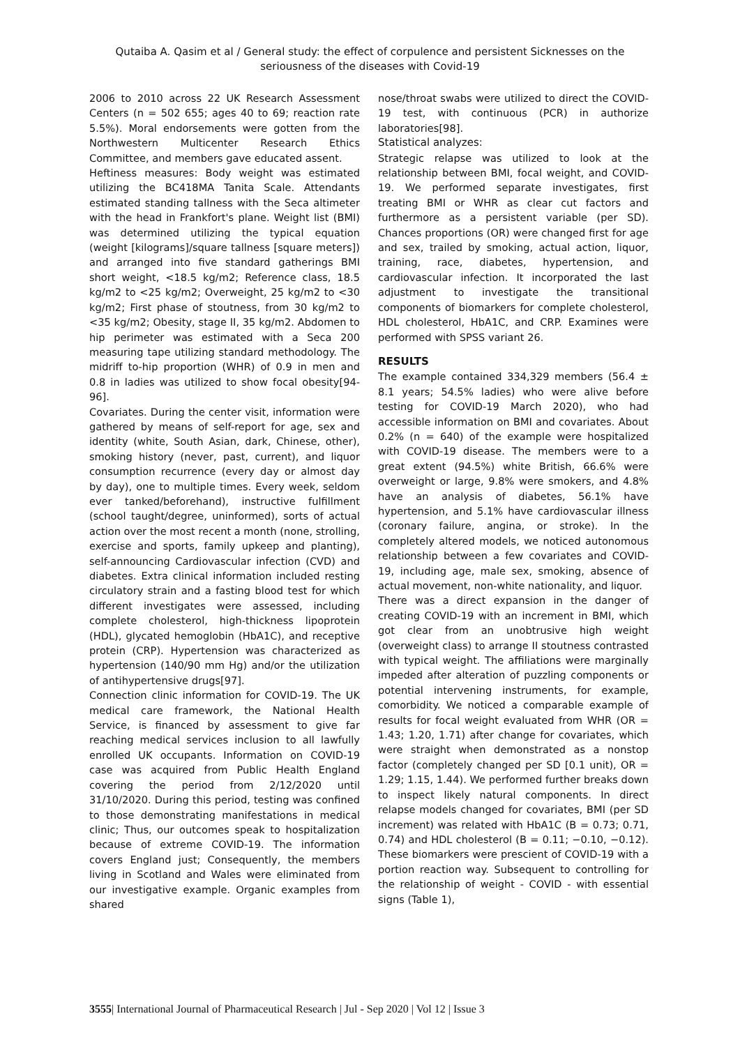Qutaiba A. Qasim et al / General study: the effect of corpulence and persistent Sicknesses on the seriousness of the diseases with Covid-19
2006 to 2010 across 22 UK Research Assessment Centers (n = 502 655; ages 40 to 69; reaction rate 5.5%). Moral endorsements were gotten from the Northwestern Multicenter Research Ethics Committee, and members gave educated assent.
Heftiness measures: Body weight was estimated utilizing the BC418MA Tanita Scale. Attendants estimated standing tallness with the Seca altimeter with the head in Frankfort's plane. Weight list (BMI) was determined utilizing the typical equation (weight [kilograms]/square tallness [square meters]) and arranged into five standard gatherings BMI short weight, <18.5 kg/m2; Reference class, 18.5 kg/m2 to <25 kg/m2; Overweight, 25 kg/m2 to <30 kg/m2; First phase of stoutness, from 30 kg/m2 to <35 kg/m2; Obesity, stage II, 35 kg/m2. Abdomen to hip perimeter was estimated with a Seca 200 measuring tape utilizing standard methodology. The midriff to-hip proportion (WHR) of 0.9 in men and 0.8 in ladies was utilized to show focal obesity[94-96].
Covariates. During the center visit, information were gathered by means of self-report for age, sex and identity (white, South Asian, dark, Chinese, other), smoking history (never, past, current), and liquor consumption recurrence (every day or almost day by day), one to multiple times. Every week, seldom ever tanked/beforehand), instructive fulfillment (school taught/degree, uninformed), sorts of actual action over the most recent a month (none, strolling, exercise and sports, family upkeep and planting), self-announcing Cardiovascular infection (CVD) and diabetes. Extra clinical information included resting circulatory strain and a fasting blood test for which different investigates were assessed, including complete cholesterol, high-thickness lipoprotein (HDL), glycated hemoglobin (HbA1C), and receptive protein (CRP). Hypertension was characterized as hypertension (140/90 mm Hg) and/or the utilization of antihypertensive drugs[97].
Connection clinic information for COVID-19. The UK medical care framework, the National Health Service, is financed by assessment to give far reaching medical services inclusion to all lawfully enrolled UK occupants. Information on COVID-19 case was acquired from Public Health England covering the period from 2/12/2020 until 31/10/2020. During this period, testing was confined to those demonstrating manifestations in medical clinic; Thus, our outcomes speak to hospitalization because of extreme COVID-19. The information covers England just; Consequently, the members living in Scotland and Wales were eliminated from our investigative example. Organic examples from shared
nose/throat swabs were utilized to direct the COVID-19 test, with continuous (PCR) in authorize laboratories[98].
Statistical analyzes:
Strategic relapse was utilized to look at the relationship between BMI, focal weight, and COVID-19. We performed separate investigates, first treating BMI or WHR as clear cut factors and furthermore as a persistent variable (per SD). Chances proportions (OR) were changed first for age and sex, trailed by smoking, actual action, liquor, training, race, diabetes, hypertension, and cardiovascular infection. It incorporated the last adjustment to investigate the transitional components of biomarkers for complete cholesterol, HDL cholesterol, HbA1C, and CRP. Examines were performed with SPSS variant 26.
RESULTS
The example contained 334,329 members (56.4 ± 8.1 years; 54.5% ladies) who were alive before testing for COVID-19 March 2020), who had accessible information on BMI and covariates. About 0.2% (n = 640) of the example were hospitalized with COVID-19 disease. The members were to a great extent (94.5%) white British, 66.6% were overweight or large, 9.8% were smokers, and 4.8% have an analysis of diabetes, 56.1% have hypertension, and 5.1% have cardiovascular illness (coronary failure, angina, or stroke). In the completely altered models, we noticed autonomous relationship between a few covariates and COVID-19, including age, male sex, smoking, absence of actual movement, non-white nationality, and liquor.
There was a direct expansion in the danger of creating COVID-19 with an increment in BMI, which got clear from an unobtrusive high weight (overweight class) to arrange II stoutness contrasted with typical weight. The affiliations were marginally impeded after alteration of puzzling components or potential intervening instruments, for example, comorbidity. We noticed a comparable example of results for focal weight evaluated from WHR (OR = 1.43; 1.20, 1.71) after change for covariates, which were straight when demonstrated as a nonstop factor (completely changed per SD [0.1 unit), OR = 1.29; 1.15, 1.44). We performed further breaks down to inspect likely natural components. In direct relapse models changed for covariates, BMI (per SD increment) was related with HbA1C (B = 0.73; 0.71, 0.74) and HDL cholesterol (B = 0.11; −0.10, −0.12). These biomarkers were prescient of COVID-19 with a portion reaction way. Subsequent to controlling for the relationship of weight - COVID - with essential signs (Table 1),
3555| International Journal of Pharmaceutical Research | Jul - Sep 2020 | Vol 12 | Issue 3